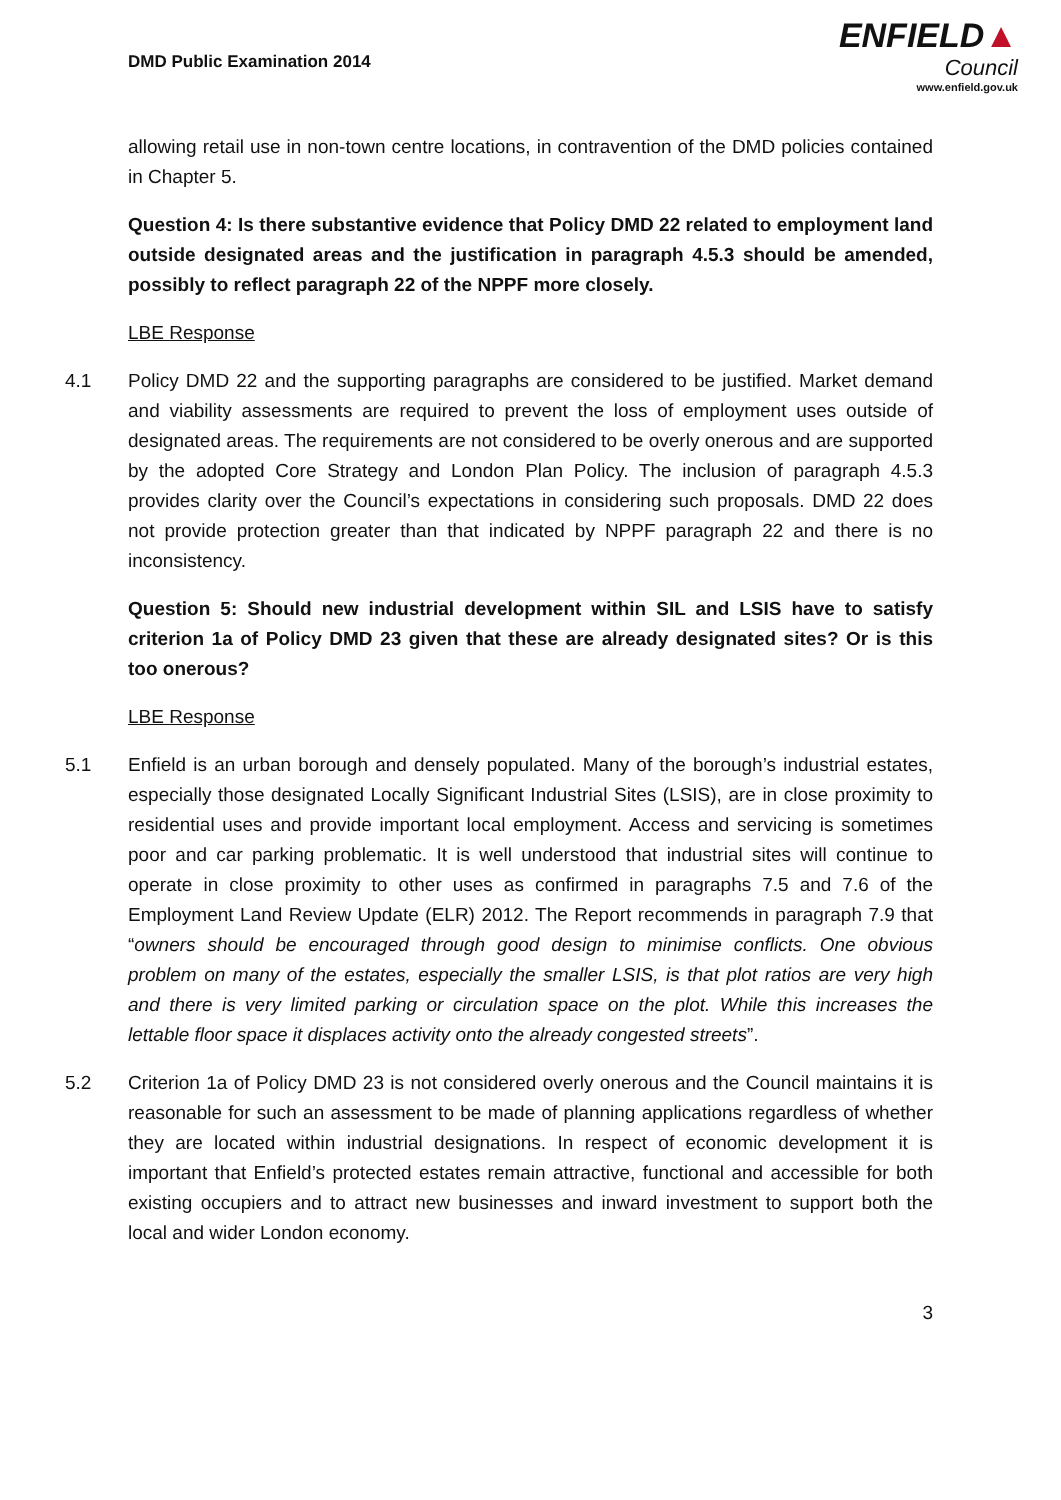DMD Public Examination 2014
ENFIELD▲
Council
www.enfield.gov.uk
allowing retail use in non-town centre locations, in contravention of the DMD policies contained in Chapter 5.
Question 4: Is there substantive evidence that Policy DMD 22 related to employment land outside designated areas and the justification in paragraph 4.5.3 should be amended, possibly to reflect paragraph 22 of the NPPF more closely.
LBE Response
4.1 Policy DMD 22 and the supporting paragraphs are considered to be justified. Market demand and viability assessments are required to prevent the loss of employment uses outside of designated areas. The requirements are not considered to be overly onerous and are supported by the adopted Core Strategy and London Plan Policy. The inclusion of paragraph 4.5.3 provides clarity over the Council’s expectations in considering such proposals. DMD 22 does not provide protection greater than that indicated by NPPF paragraph 22 and there is no inconsistency.
Question 5: Should new industrial development within SIL and LSIS have to satisfy criterion 1a of Policy DMD 23 given that these are already designated sites? Or is this too onerous?
LBE Response
5.1 Enfield is an urban borough and densely populated. Many of the borough’s industrial estates, especially those designated Locally Significant Industrial Sites (LSIS), are in close proximity to residential uses and provide important local employment. Access and servicing is sometimes poor and car parking problematic. It is well understood that industrial sites will continue to operate in close proximity to other uses as confirmed in paragraphs 7.5 and 7.6 of the Employment Land Review Update (ELR) 2012. The Report recommends in paragraph 7.9 that “owners should be encouraged through good design to minimise conflicts. One obvious problem on many of the estates, especially the smaller LSIS, is that plot ratios are very high and there is very limited parking or circulation space on the plot. While this increases the lettable floor space it displaces activity onto the already congested streets”.
5.2 Criterion 1a of Policy DMD 23 is not considered overly onerous and the Council maintains it is reasonable for such an assessment to be made of planning applications regardless of whether they are located within industrial designations. In respect of economic development it is important that Enfield’s protected estates remain attractive, functional and accessible for both existing occupiers and to attract new businesses and inward investment to support both the local and wider London economy.
3